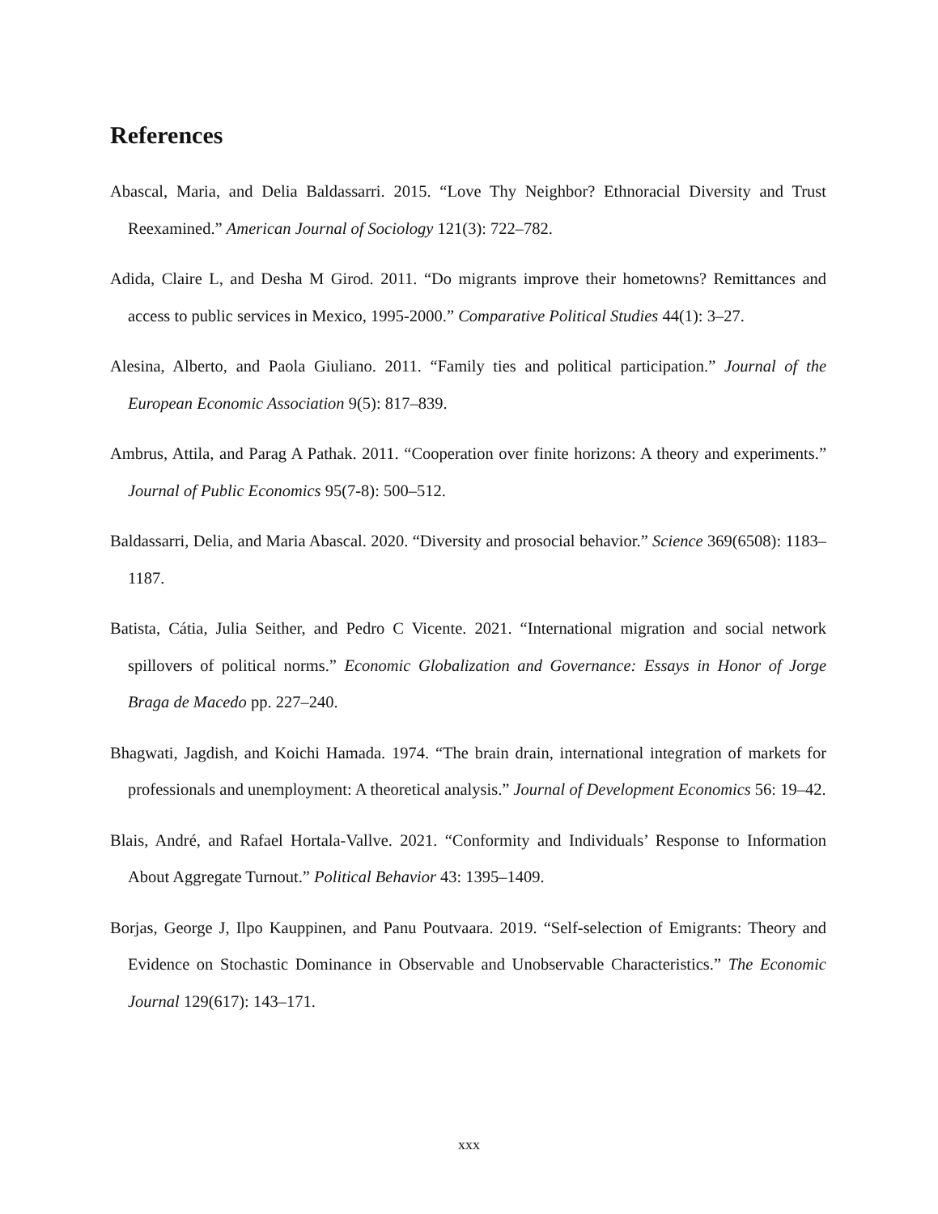References
Abascal, Maria, and Delia Baldassarri. 2015. “Love Thy Neighbor? Ethnoracial Diversity and Trust Reexamined.” American Journal of Sociology 121(3): 722–782.
Adida, Claire L, and Desha M Girod. 2011. “Do migrants improve their hometowns? Remittances and access to public services in Mexico, 1995-2000.” Comparative Political Studies 44(1): 3–27.
Alesina, Alberto, and Paola Giuliano. 2011. “Family ties and political participation.” Journal of the European Economic Association 9(5): 817–839.
Ambrus, Attila, and Parag A Pathak. 2011. “Cooperation over finite horizons: A theory and experiments.” Journal of Public Economics 95(7-8): 500–512.
Baldassarri, Delia, and Maria Abascal. 2020. “Diversity and prosocial behavior.” Science 369(6508): 1183–1187.
Batista, Cátia, Julia Seither, and Pedro C Vicente. 2021. “International migration and social network spillovers of political norms.” Economic Globalization and Governance: Essays in Honor of Jorge Braga de Macedo pp. 227–240.
Bhagwati, Jagdish, and Koichi Hamada. 1974. “The brain drain, international integration of markets for professionals and unemployment: A theoretical analysis.” Journal of Development Economics 56: 19–42.
Blais, André, and Rafael Hortala-Vallve. 2021. “Conformity and Individuals’ Response to Information About Aggregate Turnout.” Political Behavior 43: 1395–1409.
Borjas, George J, Ilpo Kauppinen, and Panu Poutvaara. 2019. “Self-selection of Emigrants: Theory and Evidence on Stochastic Dominance in Observable and Unobservable Characteristics.” The Economic Journal 129(617): 143–171.
xxx